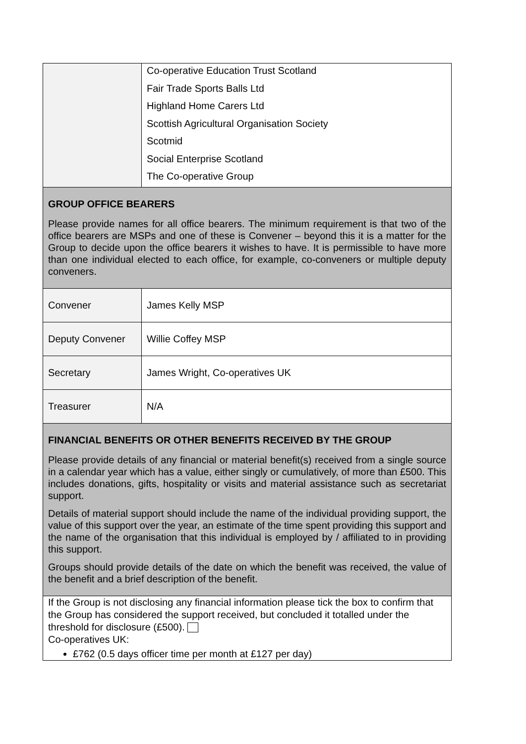| | Co-operative Education Trust Scotland Fair Trade Sports Balls Ltd Highland Home Carers Ltd Scottish Agricultural Organisation Society Scotmid Social Enterprise Scotland The Co-operative Group |
| GROUP OFFICE BEARERS Please provide names for all office bearers. The minimum requirement is that two of the office bearers are MSPs and one of these is Convener – beyond this it is a matter for the Group to decide upon the office bearers it wishes to have. It is permissible to have more than one individual elected to each office, for example, co-conveners or multiple deputy conveners. | |
| Convener | James Kelly MSP |
| Deputy Convener | Willie Coffey MSP |
| Secretary | James Wright, Co-operatives UK |
| Treasurer | N/A |
| FINANCIAL BENEFITS OR OTHER BENEFITS RECEIVED BY THE GROUP Please provide details of any financial or material benefit(s) received from a single source in a calendar year which has a value, either singly or cumulatively, of more than £500. This includes donations, gifts, hospitality or visits and material assistance such as secretariat support. Details of material support should include the name of the individual providing support, the value of this support over the year, an estimate of the time spent providing this support and the name of the organisation that this individual is employed by / affiliated to in providing this support. Groups should provide details of the date on which the benefit was received, the value of the benefit and a brief description of the benefit. | |
| If the Group is not disclosing any financial information please tick the box to confirm that the Group has considered the support received, but concluded it totalled under the threshold for disclosure (£500). Co-operatives UK: £762 (0.5 days officer time per month at £127 per day) | |